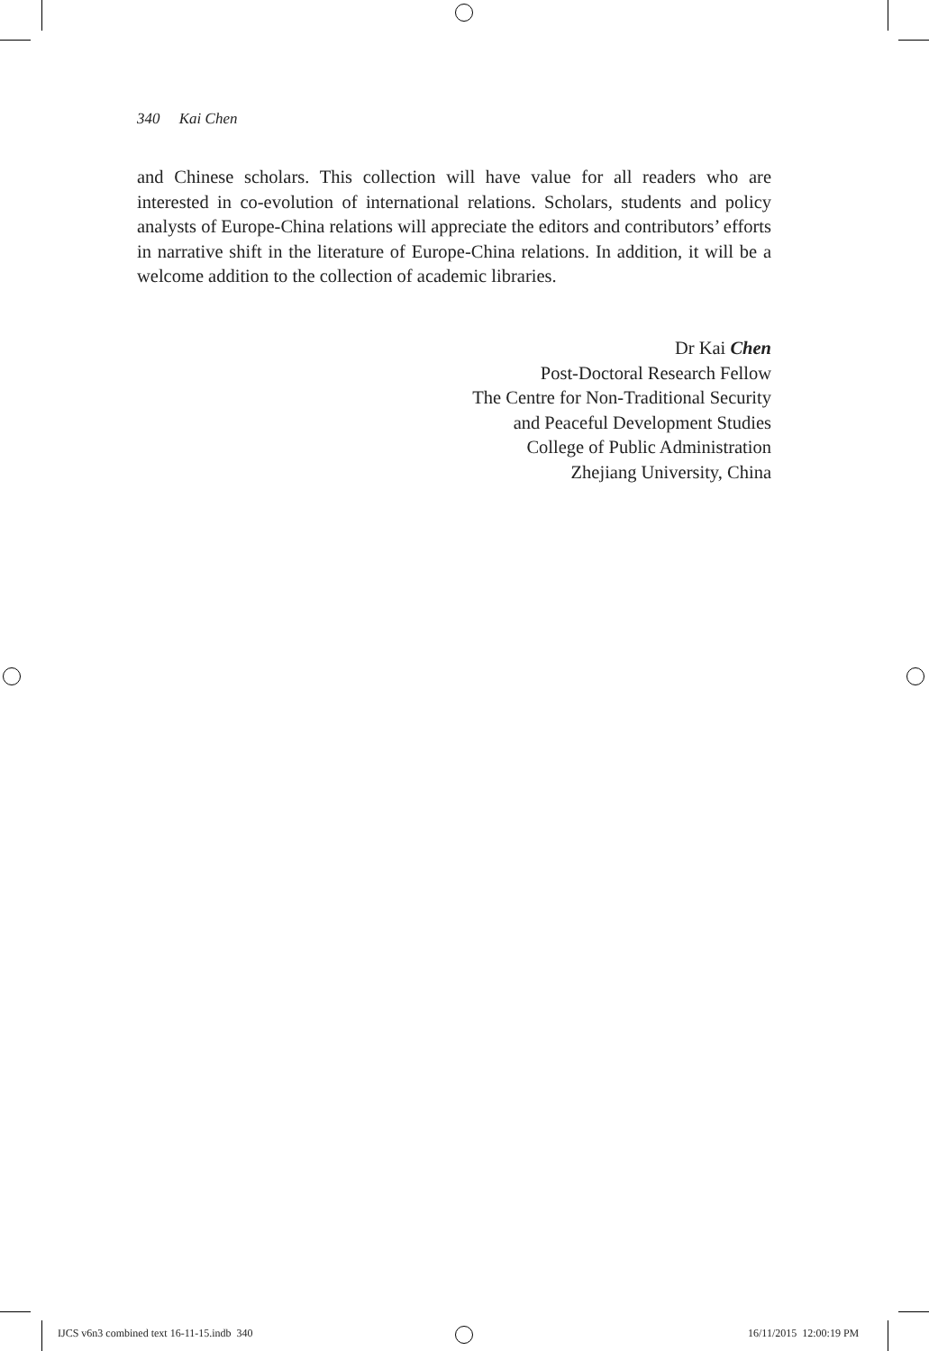340 Kai Chen
and Chinese scholars. This collection will have value for all readers who are interested in co-evolution of international relations. Scholars, students and policy analysts of Europe-China relations will appreciate the editors and contributors’ efforts in narrative shift in the literature of Europe-China relations. In addition, it will be a welcome addition to the collection of academic libraries.
Dr Kai Chen
Post-Doctoral Research Fellow
The Centre for Non-Traditional Security
and Peaceful Development Studies
College of Public Administration
Zhejiang University, China
IJCS v6n3 combined text 16-11-15.indb 340
16/11/2015 12:00:19 PM